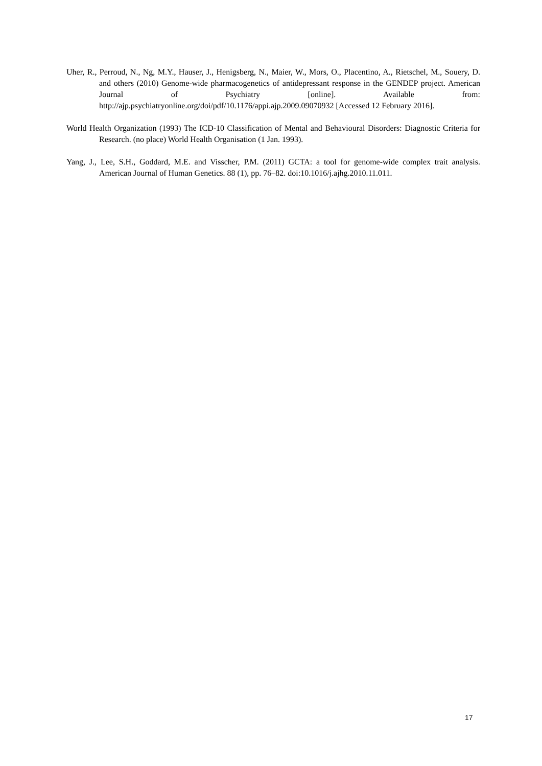Uher, R., Perroud, N., Ng, M.Y., Hauser, J., Henigsberg, N., Maier, W., Mors, O., Placentino, A., Rietschel, M., Souery, D. and others (2010) Genome-wide pharmacogenetics of antidepressant response in the GENDEP project. American Journal of Psychiatry [online]. Available from: http://ajp.psychiatryonline.org/doi/pdf/10.1176/appi.ajp.2009.09070932 [Accessed 12 February 2016].
World Health Organization (1993) The ICD-10 Classification of Mental and Behavioural Disorders: Diagnostic Criteria for Research. (no place) World Health Organisation (1 Jan. 1993).
Yang, J., Lee, S.H., Goddard, M.E. and Visscher, P.M. (2011) GCTA: a tool for genome-wide complex trait analysis. American Journal of Human Genetics. 88 (1), pp. 76–82. doi:10.1016/j.ajhg.2010.11.011.
17